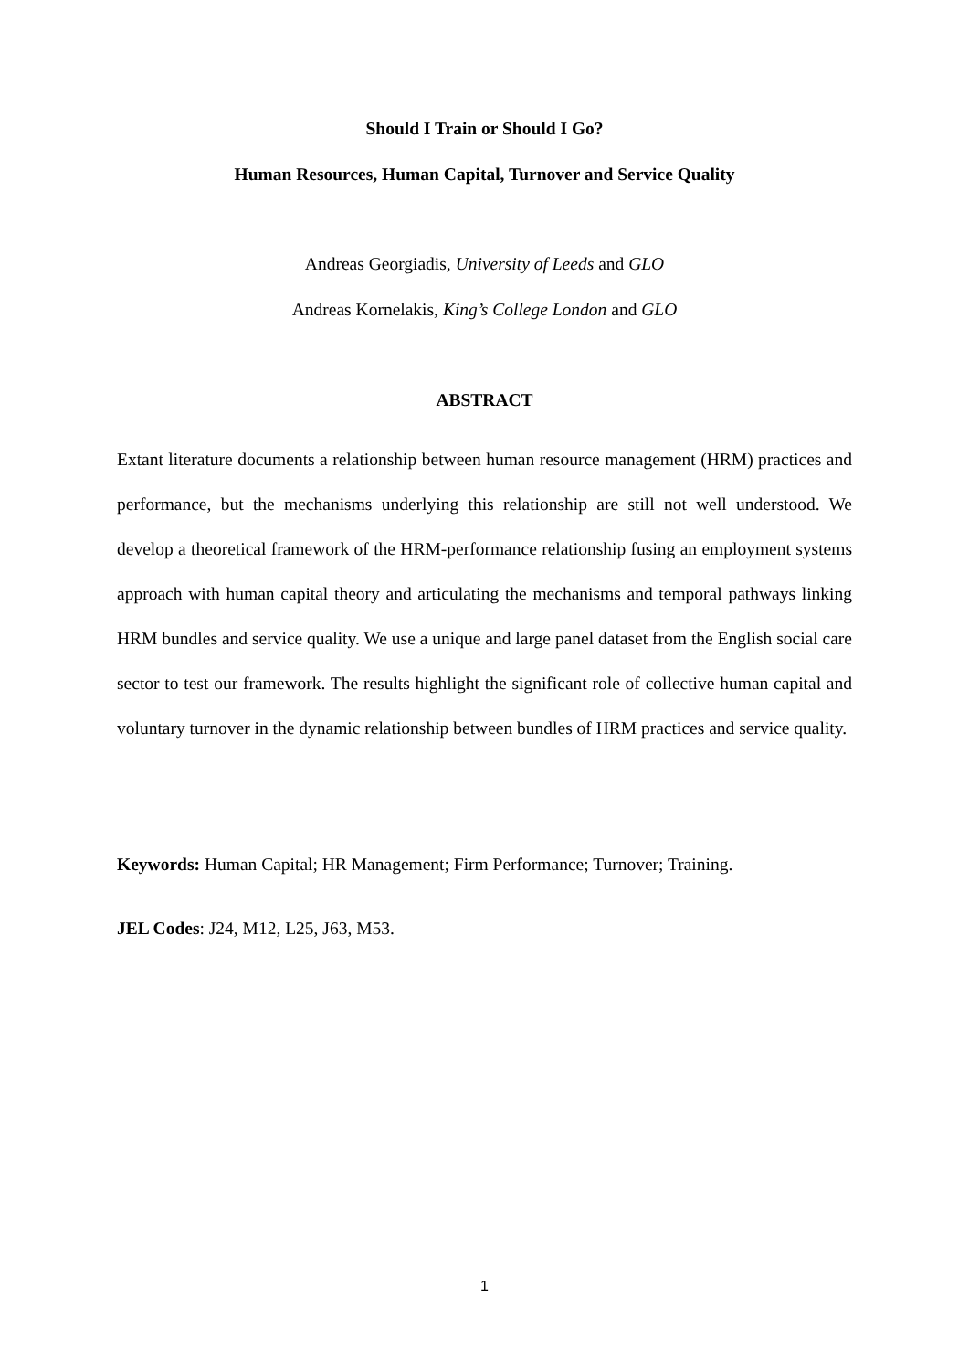Should I Train or Should I Go?
Human Resources, Human Capital, Turnover and Service Quality
Andreas Georgiadis, University of Leeds and GLO
Andreas Kornelakis, King’s College London and GLO
ABSTRACT
Extant literature documents a relationship between human resource management (HRM) practices and performance, but the mechanisms underlying this relationship are still not well understood. We develop a theoretical framework of the HRM-performance relationship fusing an employment systems approach with human capital theory and articulating the mechanisms and temporal pathways linking HRM bundles and service quality. We use a unique and large panel dataset from the English social care sector to test our framework. The results highlight the significant role of collective human capital and voluntary turnover in the dynamic relationship between bundles of HRM practices and service quality.
Keywords: Human Capital; HR Management; Firm Performance; Turnover; Training.
JEL Codes: J24, M12, L25, J63, M53.
1